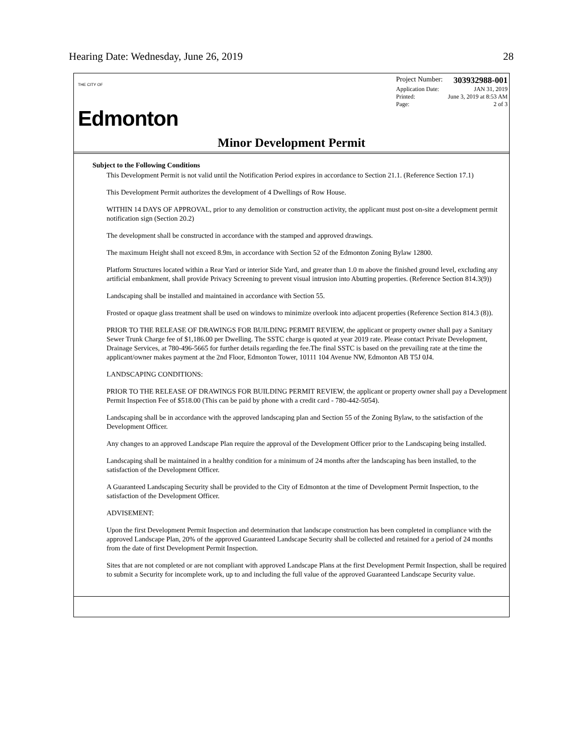Hearing Date: Wednesday, June 26, 2019 28
THE CITY OF
Edmonton
Project Number: 303932988-001
Application Date: JAN 31, 2019
Printed: June 3, 2019 at 8:53 AM
Page: 2 of 3
Minor Development Permit
Subject to the Following Conditions
This Development Permit is not valid until the Notification Period expires in accordance to Section 21.1. (Reference Section 17.1)
This Development Permit authorizes the development of 4 Dwellings of Row House.
WITHIN 14 DAYS OF APPROVAL, prior to any demolition or construction activity, the applicant must post on-site a development permit notification sign (Section 20.2)
The development shall be constructed in accordance with the stamped and approved drawings.
The maximum Height shall not exceed 8.9m, in accordance with Section 52 of the Edmonton Zoning Bylaw 12800.
Platform Structures located within a Rear Yard or interior Side Yard, and greater than 1.0 m above the finished ground level, excluding any artificial embankment, shall provide Privacy Screening to prevent visual intrusion into Abutting properties. (Reference Section 814.3(9))
Landscaping shall be installed and maintained in accordance with Section 55.
Frosted or opaque glass treatment shall be used on windows to minimize overlook into adjacent properties (Reference Section 814.3 (8)).
PRIOR TO THE RELEASE OF DRAWINGS FOR BUILDING PERMIT REVIEW, the applicant or property owner shall pay a Sanitary Sewer Trunk Charge fee of $1,186.00 per Dwelling. The SSTC charge is quoted at year 2019 rate. Please contact Private Development, Drainage Services, at 780-496-5665 for further details regarding the fee.The final SSTC is based on the prevailing rate at the time the applicant/owner makes payment at the 2nd Floor, Edmonton Tower, 10111 104 Avenue NW, Edmonton AB T5J 0J4.
LANDSCAPING CONDITIONS:
PRIOR TO THE RELEASE OF DRAWINGS FOR BUILDING PERMIT REVIEW, the applicant or property owner shall pay a Development Permit Inspection Fee of $518.00 (This can be paid by phone with a credit card - 780-442-5054).
Landscaping shall be in accordance with the approved landscaping plan and Section 55 of the Zoning Bylaw, to the satisfaction of the Development Officer.
Any changes to an approved Landscape Plan require the approval of the Development Officer prior to the Landscaping being installed.
Landscaping shall be maintained in a healthy condition for a minimum of 24 months after the landscaping has been installed, to the satisfaction of the Development Officer.
A Guaranteed Landscaping Security shall be provided to the City of Edmonton at the time of Development Permit Inspection, to the satisfaction of the Development Officer.
ADVISEMENT:
Upon the first Development Permit Inspection and determination that landscape construction has been completed in compliance with the approved Landscape Plan, 20% of the approved Guaranteed Landscape Security shall be collected and retained for a period of 24 months from the date of first Development Permit Inspection.
Sites that are not completed or are not compliant with approved Landscape Plans at the first Development Permit Inspection, shall be required to submit a Security for incomplete work, up to and including the full value of the approved Guaranteed Landscape Security value.